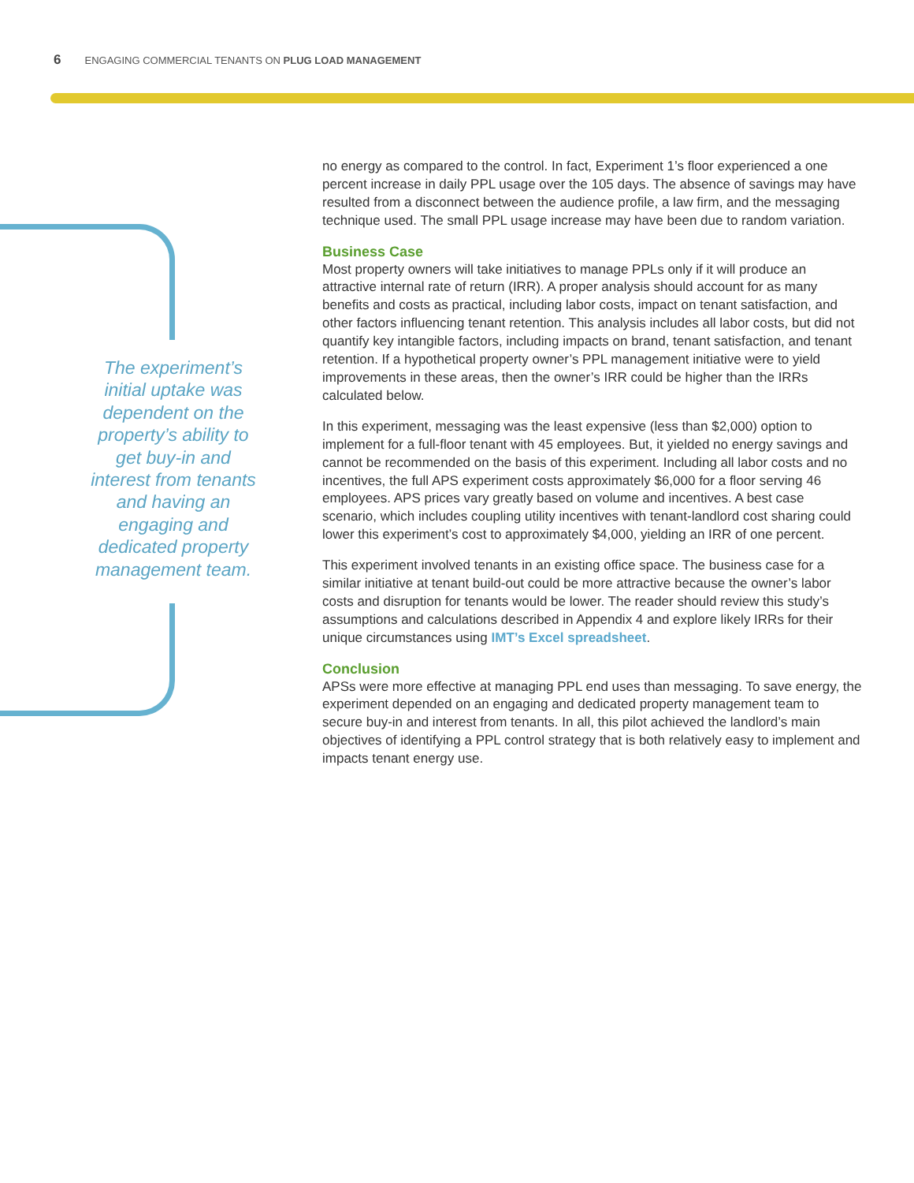6 ENGAGING COMMERCIAL TENANTS ON PLUG LOAD MANAGEMENT
The experiment’s initial uptake was dependent on the property’s ability to get buy-in and interest from tenants and having an engaging and dedicated property management team.
no energy as compared to the control. In fact, Experiment 1’s floor experienced a one percent increase in daily PPL usage over the 105 days. The absence of savings may have resulted from a disconnect between the audience profile, a law firm, and the messaging technique used. The small PPL usage increase may have been due to random variation.
Business Case
Most property owners will take initiatives to manage PPLs only if it will produce an attractive internal rate of return (IRR). A proper analysis should account for as many benefits and costs as practical, including labor costs, impact on tenant satisfaction, and other factors influencing tenant retention. This analysis includes all labor costs, but did not quantify key intangible factors, including impacts on brand, tenant satisfaction, and tenant retention. If a hypothetical property owner’s PPL management initiative were to yield improvements in these areas, then the owner’s IRR could be higher than the IRRs calculated below.
In this experiment, messaging was the least expensive (less than $2,000) option to implement for a full-floor tenant with 45 employees. But, it yielded no energy savings and cannot be recommended on the basis of this experiment. Including all labor costs and no incentives, the full APS experiment costs approximately $6,000 for a floor serving 46 employees. APS prices vary greatly based on volume and incentives. A best case scenario, which includes coupling utility incentives with tenant-landlord cost sharing could lower this experiment’s cost to approximately $4,000, yielding an IRR of one percent.
This experiment involved tenants in an existing office space. The business case for a similar initiative at tenant build-out could be more attractive because the owner’s labor costs and disruption for tenants would be lower. The reader should review this study’s assumptions and calculations described in Appendix 4 and explore likely IRRs for their unique circumstances using IMT’s Excel spreadsheet.
Conclusion
APSs were more effective at managing PPL end uses than messaging. To save energy, the experiment depended on an engaging and dedicated property management team to secure buy-in and interest from tenants. In all, this pilot achieved the landlord’s main objectives of identifying a PPL control strategy that is both relatively easy to implement and impacts tenant energy use.